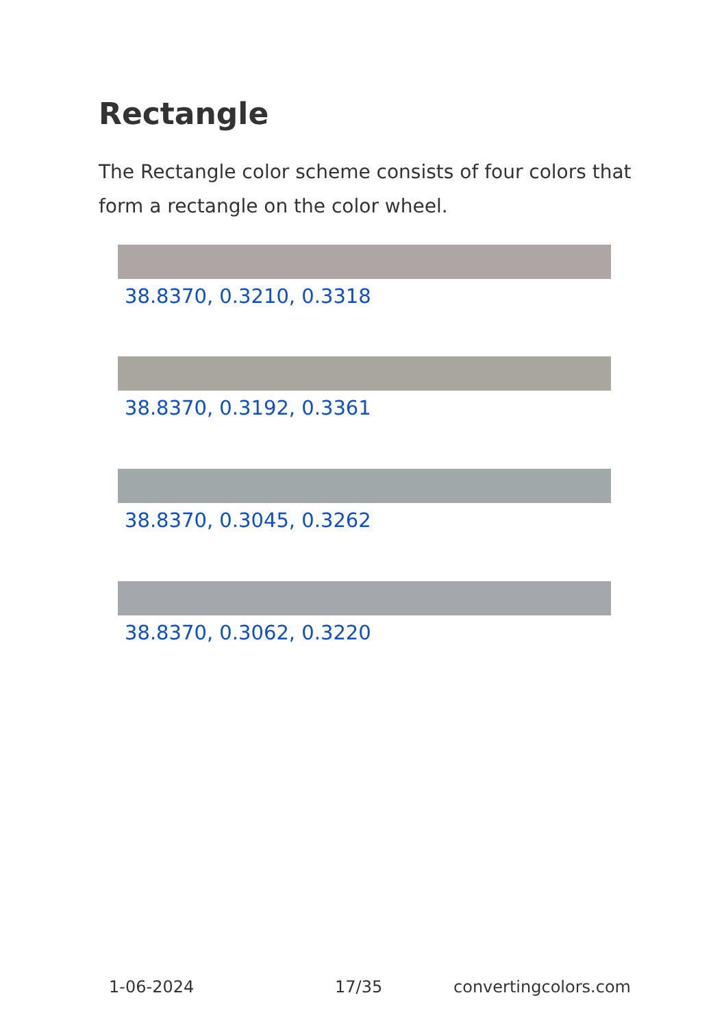Rectangle
The Rectangle color scheme consists of four colors that form a rectangle on the color wheel.
38.8370, 0.3210, 0.3318
38.8370, 0.3192, 0.3361
38.8370, 0.3045, 0.3262
38.8370, 0.3062, 0.3220
1-06-2024 17/35 convertingcolors.com